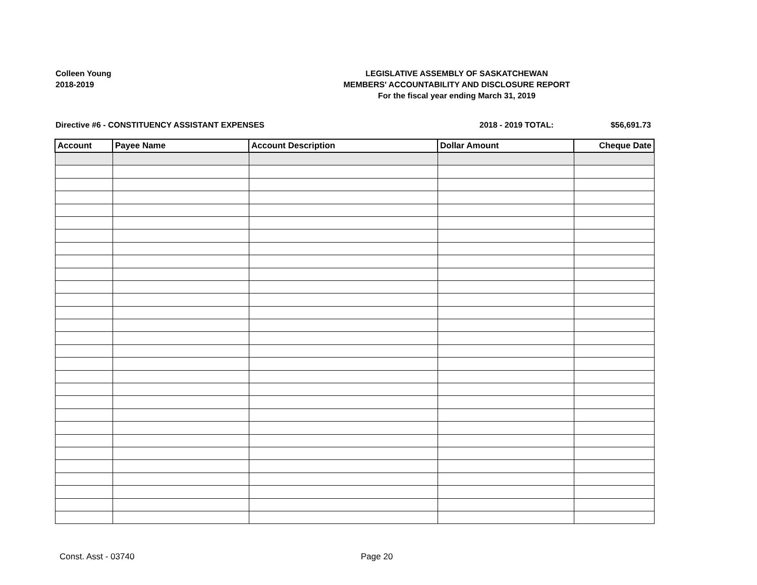Colleen Young
2018-2019
LEGISLATIVE ASSEMBLY OF SASKATCHEWAN
MEMBERS' ACCOUNTABILITY AND DISCLOSURE REPORT
For the fiscal year ending March 31, 2019
Directive #6 - CONSTITUENCY ASSISTANT EXPENSES 2018 - 2019 TOTAL: $56,691.73
| Account | Payee Name | Account Description | Dollar Amount | Cheque Date |
| --- | --- | --- | --- | --- |
Const. Asst - 03740 Page 20